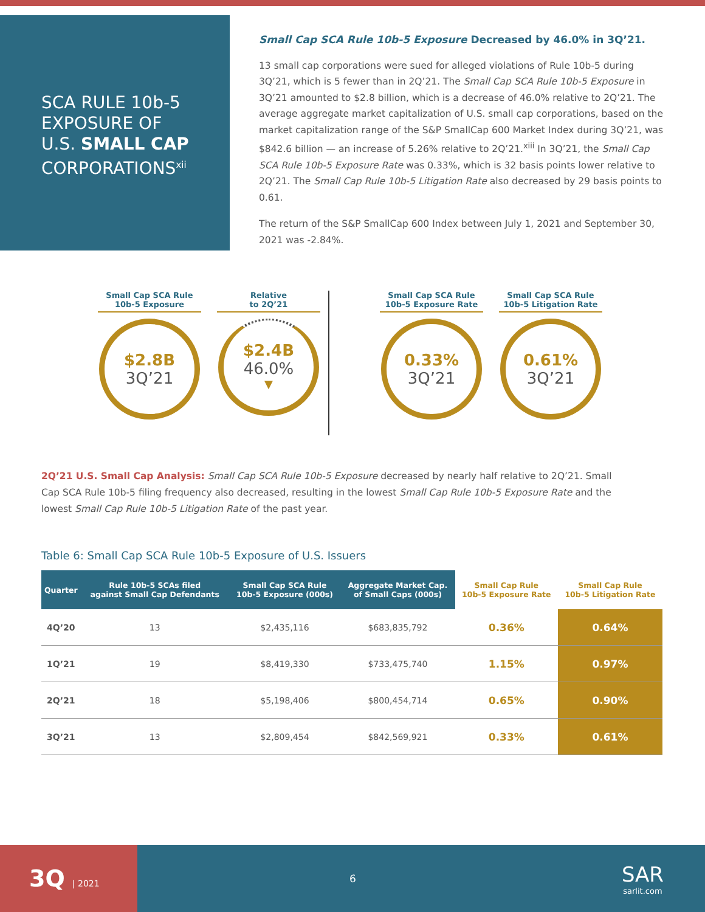SCA RULE 10b-5
EXPOSURE OF
U.S. SMALL CAP
CORPORATIONS<sup>xii</sup>
Small Cap SCA Rule 10b-5 Exposure Decreased by 46.0% in 3Q’21.
13 small cap corporations were sued for alleged violations of Rule 10b-5 during 3Q’21, which is 5 fewer than in 2Q’21. The Small Cap SCA Rule 10b-5 Exposure in 3Q’21 amounted to $2.8 billion, which is a decrease of 46.0% relative to 2Q’21. The average aggregate market capitalization of U.S. small cap corporations, based on the market capitalization range of the S&P SmallCap 600 Market Index during 3Q’21, was $842.6 billion — an increase of 5.26% relative to 2Q’21.<sup>xiii</sup> In 3Q’21, the Small Cap SCA Rule 10b-5 Exposure Rate was 0.33%, which is 32 basis points lower relative to 2Q’21. The Small Cap Rule 10b-5 Litigation Rate also decreased by 29 basis points to 0.61.
The return of the S&P SmallCap 600 Index between July 1, 2021 and September 30, 2021 was -2.84%.
Small Cap SCA Rule
10b-5 Exposure
$2.8B
3Q’21
Relative
to 2Q’21
$2.4B
46.0%
▼
Small Cap SCA Rule
10b-5 Exposure Rate
0.33%
3Q’21
Small Cap SCA Rule
10b-5 Litigation Rate
0.61%
3Q’21
2Q’21 U.S. Small Cap Analysis: Small Cap SCA Rule 10b-5 Exposure decreased by nearly half relative to 2Q’21. Small Cap SCA Rule 10b-5 filing frequency also decreased, resulting in the lowest Small Cap Rule 10b-5 Exposure Rate and the lowest Small Cap Rule 10b-5 Litigation Rate of the past year.
Table 6: Small Cap SCA Rule 10b-5 Exposure of U.S. Issuers
| Quarter | Rule 10b-5 SCAs filed against Small Cap Defendants | Small Cap SCA Rule 10b-5 Exposure (000s) | Aggregate Market Cap. of Small Caps (000s) | Small Cap Rule 10b-5 Exposure Rate | Small Cap Rule 10b-5 Litigation Rate |
| --- | --- | --- | --- | --- | --- |
| 4Q’20 | 13 | $2,435,116 | $683,835,792 | 0.36% | 0.64% |
| 1Q’21 | 19 | $8,419,330 | $733,475,740 | 1.15% | 0.97% |
| 2Q’21 | 18 | $5,198,406 | $800,454,714 | 0.65% | 0.90% |
| 3Q’21 | 13 | $2,809,454 | $842,569,921 | 0.33% | 0.61% |
3Q | 2021
6
SAR
sarlit.com